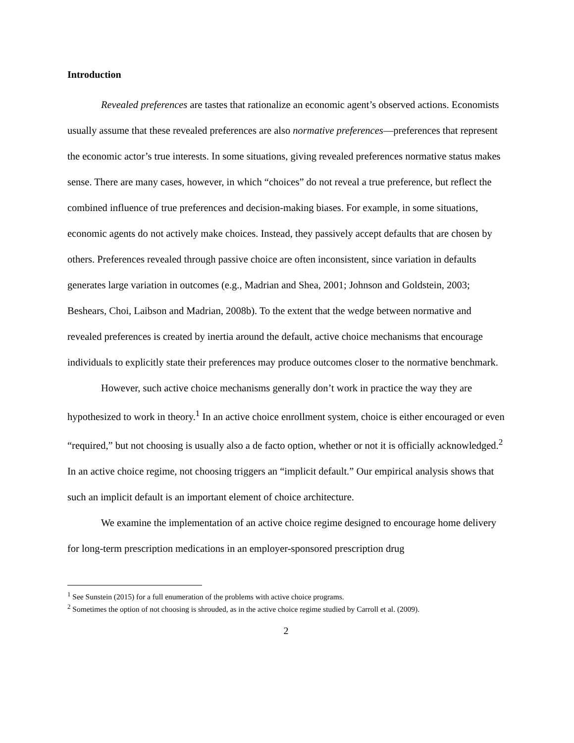Introduction
Revealed preferences are tastes that rationalize an economic agent’s observed actions. Economists usually assume that these revealed preferences are also normative preferences—preferences that represent the economic actor’s true interests. In some situations, giving revealed preferences normative status makes sense. There are many cases, however, in which “choices” do not reveal a true preference, but reflect the combined influence of true preferences and decision-making biases. For example, in some situations, economic agents do not actively make choices. Instead, they passively accept defaults that are chosen by others. Preferences revealed through passive choice are often inconsistent, since variation in defaults generates large variation in outcomes (e.g., Madrian and Shea, 2001; Johnson and Goldstein, 2003; Beshears, Choi, Laibson and Madrian, 2008b). To the extent that the wedge between normative and revealed preferences is created by inertia around the default, active choice mechanisms that encourage individuals to explicitly state their preferences may produce outcomes closer to the normative benchmark.
However, such active choice mechanisms generally don’t work in practice the way they are hypothesized to work in theory.<sup>1</sup> In an active choice enrollment system, choice is either encouraged or even “required,” but not choosing is usually also a de facto option, whether or not it is officially acknowledged.<sup>2</sup> In an active choice regime, not choosing triggers an “implicit default.” Our empirical analysis shows that such an implicit default is an important element of choice architecture.
We examine the implementation of an active choice regime designed to encourage home delivery for long-term prescription medications in an employer-sponsored prescription drug
<sup>1</sup> See Sunstein (2015) for a full enumeration of the problems with active choice programs.
<sup>2</sup> Sometimes the option of not choosing is shrouded, as in the active choice regime studied by Carroll et al. (2009).
2